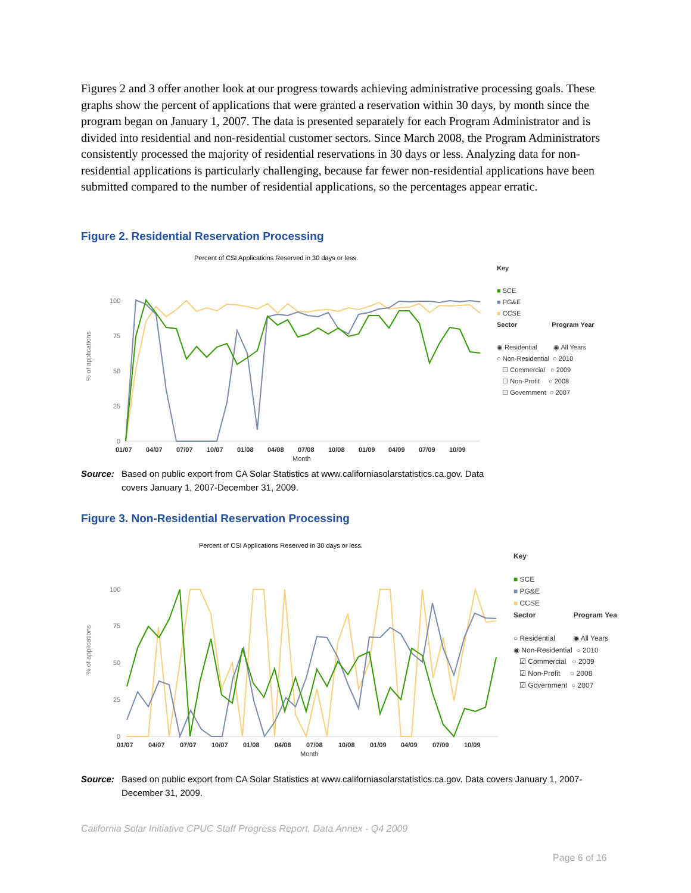Figures 2 and 3 offer another look at our progress towards achieving administrative processing goals. These graphs show the percent of applications that were granted a reservation within 30 days, by month since the program began on January 1, 2007. The data is presented separately for each Program Administrator and is divided into residential and non-residential customer sectors. Since March 2008, the Program Administrators consistently processed the majority of residential reservations in 30 days or less. Analyzing data for non-residential applications is particularly challenging, because far fewer non-residential applications have been submitted compared to the number of residential applications, so the percentages appear erratic.
Figure 2. Residential Reservation Processing
Percent of CSI Applications Reserved in 30 days or less.
% of applications
100
75
50
25
0
01/07
04/07
07/07
10/07
01/08
04/08
07/08
10/08
01/09
04/09
07/09
10/09
Month
Key
■ SCE
■ PG&E
■ CCSE
Sector Program Year
◉ Residential ◉ All Years
○ Non-Residential ○ 2010
☐ Commercial ○ 2009
☐ Non-Profit ○ 2008
☐ Government ○ 2007
Source: Based on public export from CA Solar Statistics at www.californiasolarstatistics.ca.gov. Data covers January 1, 2007-December 31, 2009.
Figure 3. Non-Residential Reservation Processing
Percent of CSI Applications Reserved in 30 days or less.
% of applications
100
75
50
25
0
01/07
04/07
07/07
10/07
01/08
04/08
07/08
10/08
01/09
04/09
07/09
10/09
Month
Key
■ SCE
■ PG&E
■ CCSE
Sector Program Yea
○ Residential ◉ All Years
◉ Non-Residential ○ 2010
☑ Commercial ○ 2009
☑ Non-Profit ○ 2008
☑ Government ○ 2007
Source: Based on public export from CA Solar Statistics at www.californiasolarstatistics.ca.gov. Data covers January 1, 2007-December 31, 2009.
California Solar Initiative CPUC Staff Progress Report, Data Annex - Q4 2009
Page 6 of 16